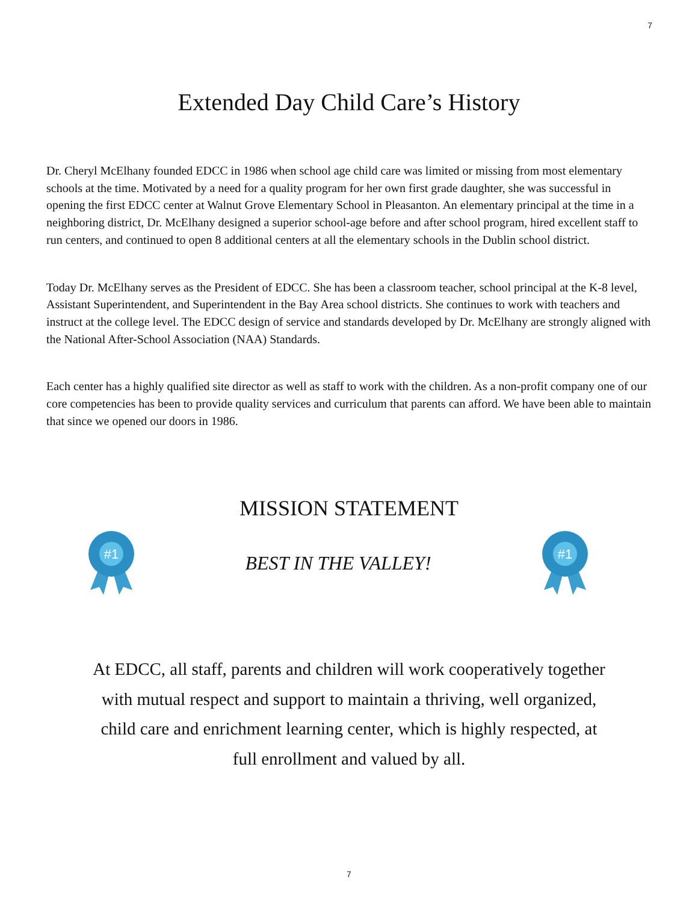7
Extended Day Child Care’s History
Dr. Cheryl McElhany founded EDCC in 1986 when school age child care was limited or missing from most elementary schools at the time. Motivated by a need for a quality program for her own first grade daughter, she was successful in opening the first EDCC center at Walnut Grove Elementary School in Pleasanton. An elementary principal at the time in a neighboring district, Dr. McElhany designed a superior school-age before and after school program, hired excellent staff to run centers, and continued to open 8 additional centers at all the elementary schools in the Dublin school district.
Today Dr. McElhany serves as the President of EDCC. She has been a classroom teacher, school principal at the K-8 level, Assistant Superintendent, and Superintendent in the Bay Area school districts. She continues to work with teachers and instruct at the college level. The EDCC design of service and standards developed by Dr. McElhany are strongly aligned with the National After-School Association (NAA) Standards.
Each center has a highly qualified site director as well as staff to work with the children. As a non-profit company one of our core competencies has been to provide quality services and curriculum that parents can afford. We have been able to maintain that since we opened our doors in 1986.
MISSION STATEMENT
#1
BEST IN THE VALLEY!
#1
At EDCC, all staff, parents and children will work cooperatively together with mutual respect and support to maintain a thriving, well organized, child care and enrichment learning center, which is highly respected, at full enrollment and valued by all.
7